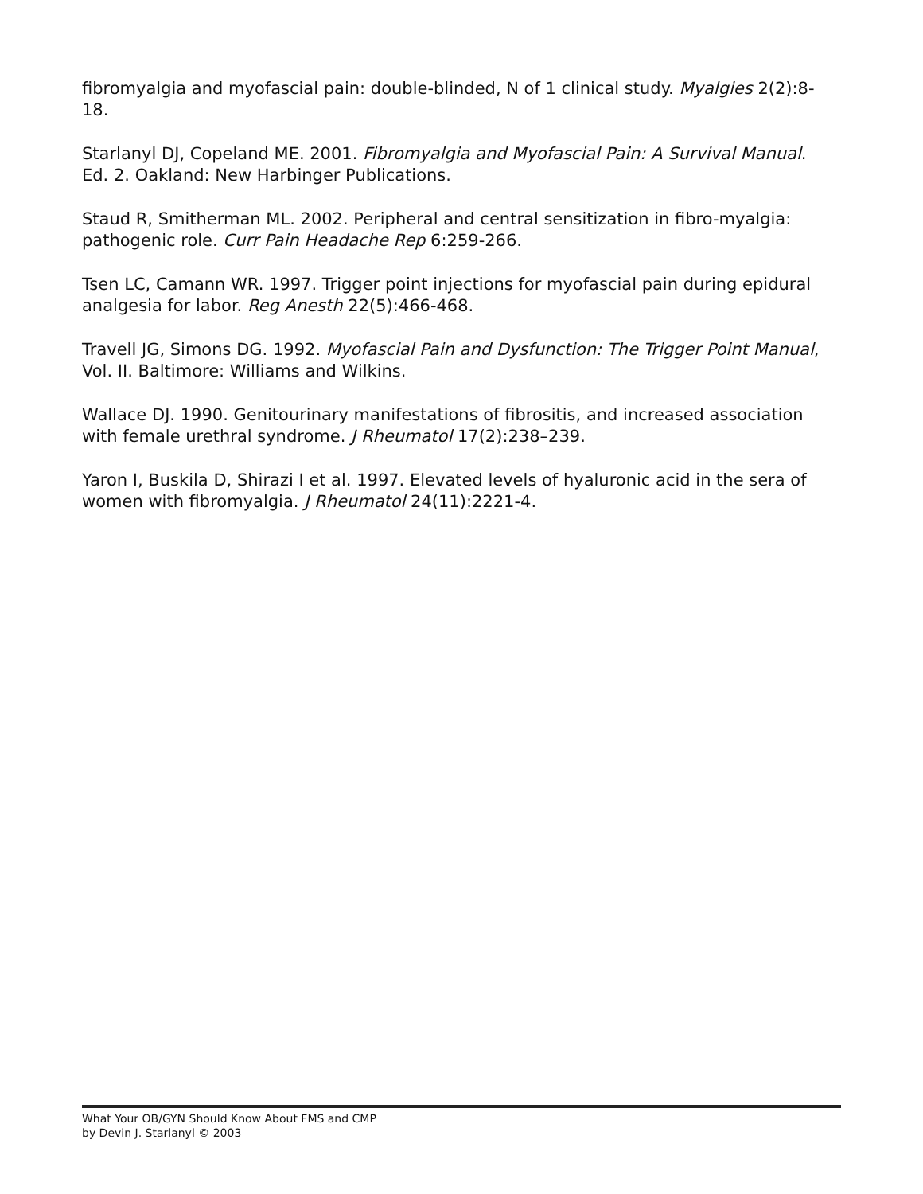fibromyalgia and myofascial pain: double-blinded, N of 1 clinical study. Myalgies 2(2):8-18.
Starlanyl DJ, Copeland ME. 2001. Fibromyalgia and Myofascial Pain: A Survival Manual. Ed. 2. Oakland: New Harbinger Publications.
Staud R, Smitherman ML. 2002. Peripheral and central sensitization in fibro-myalgia: pathogenic role. Curr Pain Headache Rep 6:259-266.
Tsen LC, Camann WR. 1997. Trigger point injections for myofascial pain during epidural analgesia for labor. Reg Anesth 22(5):466-468.
Travell JG, Simons DG. 1992. Myofascial Pain and Dysfunction: The Trigger Point Manual, Vol. II. Baltimore: Williams and Wilkins.
Wallace DJ. 1990. Genitourinary manifestations of fibrositis, and increased association with female urethral syndrome. J Rheumatol 17(2):238–239.
Yaron I, Buskila D, Shirazi I et al. 1997. Elevated levels of hyaluronic acid in the sera of women with fibromyalgia. J Rheumatol 24(11):2221-4.
What Your OB/GYN Should Know About FMS and CMP
by Devin J. Starlanyl © 2003